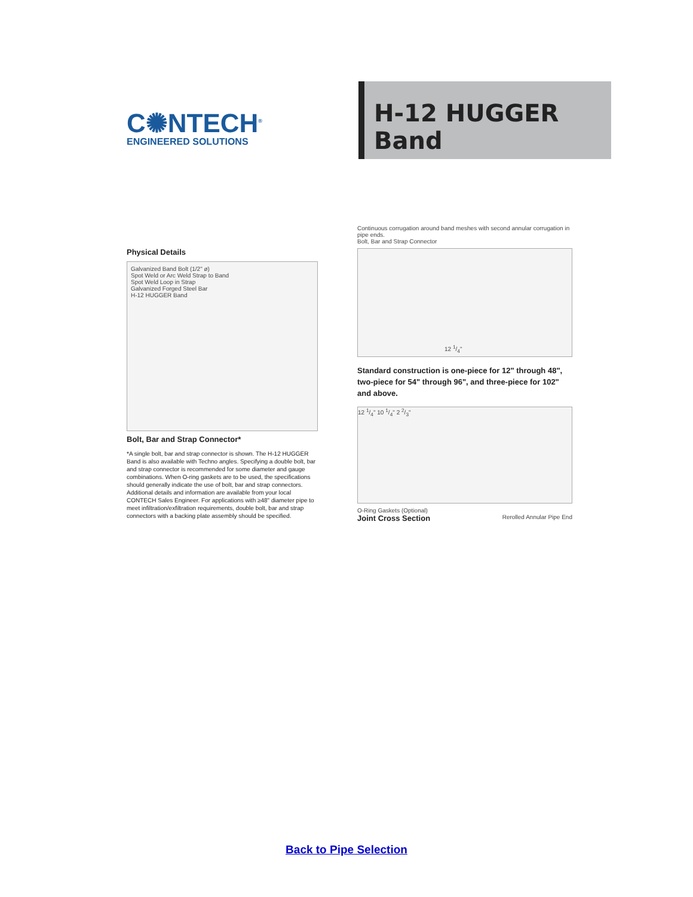C✺NTECH<sup>®</sup>
ENGINEERED SOLUTIONS
H-12 HUGGER Band
Physical Details
Galvanized Band Bolt (1/2" ø)
Spot Weld or Arc Weld Strap to Band
Spot Weld Loop in Strap
Galvanized Forged Steel Bar
H-12 HUGGER Band
Bolt, Bar and Strap Connector*
*A single bolt, bar and strap connector is shown. The H-12 HUGGER Band is also available with Techno angles. Specifying a double bolt, bar and strap connector is recommended for some diameter and gauge combinations. When O-ring gaskets are to be used, the specifications should generally indicate the use of bolt, bar and strap connectors. Additional details and information are available from your local CONTECH Sales Engineer. For applications with ≥48" diameter pipe to meet infiltration/exfiltration requirements, double bolt, bar and strap connectors with a backing plate assembly should be specified.
Continuous corrugation around band meshes with second annular corrugation in pipe ends.
Bolt, Bar and Strap Connector
12 1/4"
Standard construction is one-piece for 12" through 48", two-piece for 54" through 96", and three-piece for 102" and above.
12 1/4" 10 1/4" 2 2/3"
O-Ring Gaskets (Optional)
Joint Cross Section
Rerolled Annular Pipe End
Back to Pipe Selection